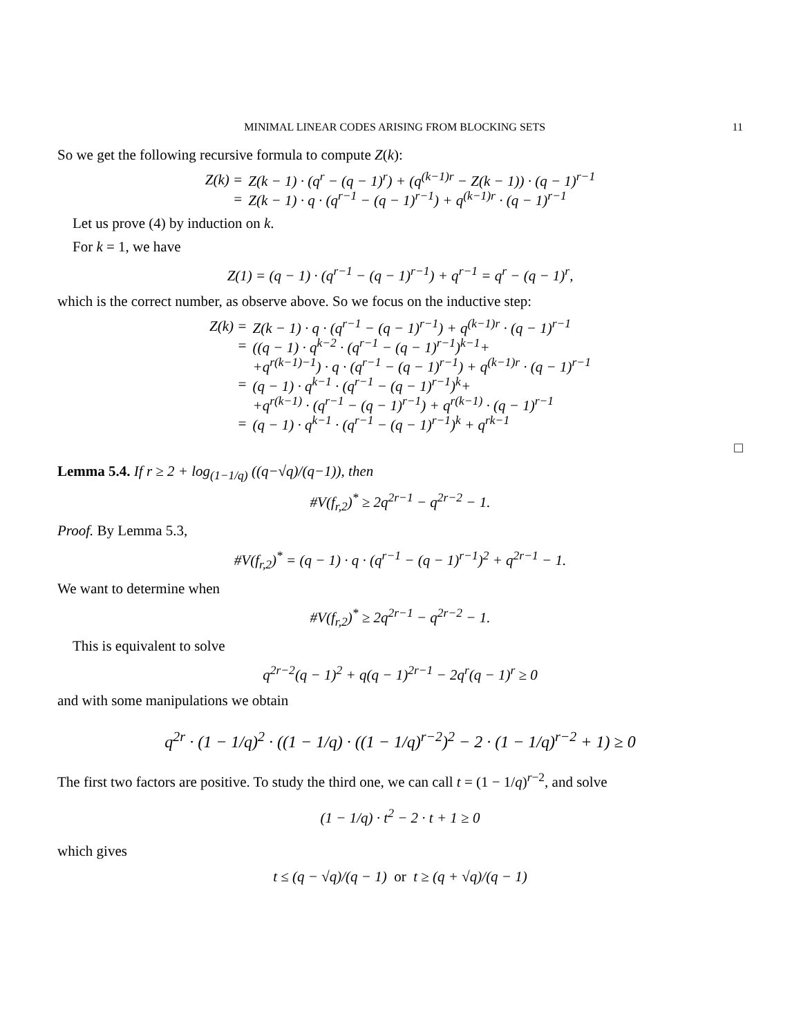MINIMAL LINEAR CODES ARISING FROM BLOCKING SETS 11
So we get the following recursive formula to compute Z(k):
| Z(k) = | Z(k − 1) · (q<sup>r</sup> − (q − 1)<sup>r</sup>) + (q<sup>(k−1)r</sup> − Z(k − 1)) · (q − 1)<sup>r−1</sup> |
| = | Z(k − 1) · q · (q<sup>r−1</sup> − (q − 1)<sup>r−1</sup>) + q<sup>(k−1)r</sup> · (q − 1)<sup>r−1</sup> |
Let us prove (4) by induction on k.
For k = 1, we have
Z(1) = (q − 1) · (q<sup>r−1</sup> − (q − 1)<sup>r−1</sup>) + q<sup>r−1</sup> = q<sup>r</sup> − (q − 1)<sup>r</sup>,
which is the correct number, as observe above. So we focus on the inductive step:
| Z(k) = | Z(k − 1) · q · (q<sup>r−1</sup> − (q − 1)<sup>r−1</sup>) + q<sup>(k−1)r</sup> · (q − 1)<sup>r−1</sup> |
| = | ((q − 1) · q<sup>k−2</sup> · (q<sup>r−1</sup> − (q − 1)<sup>r−1</sup>)<sup>k−1</sup>+ |
| | +q<sup>r(k−1)−1</sup>) · q · (q<sup>r−1</sup> − (q − 1)<sup>r−1</sup>) + q<sup>(k−1)r</sup> · (q − 1)<sup>r−1</sup> |
| = | (q − 1) · q<sup>k−1</sup> · (q<sup>r−1</sup> − (q − 1)<sup>r−1</sup>)<sup>k</sup>+ |
| | +q<sup>r(k−1)</sup> · (q<sup>r−1</sup> − (q − 1)<sup>r−1</sup>) + q<sup>r(k−1)</sup> · (q − 1)<sup>r−1</sup> |
| = | (q − 1) · q<sup>k−1</sup> · (q<sup>r−1</sup> − (q − 1)<sup>r−1</sup>)<sup>k</sup> + q<sup>rk−1</sup> |
□
Lemma 5.4. If r ≥ 2 + log<sub>(1−1/q)</sub> ((q−√q)/(q−1)), then
#V(f<sub>r,2</sub>)<sup>*</sup> ≥ 2q<sup>2r−1</sup> − q<sup>2r−2</sup> − 1.
Proof. By Lemma 5.3,
#V(f<sub>r,2</sub>)<sup>*</sup> = (q − 1) · q · (q<sup>r−1</sup> − (q − 1)<sup>r−1</sup>)<sup>2</sup> + q<sup>2r−1</sup> − 1.
We want to determine when
#V(f<sub>r,2</sub>)<sup>*</sup> ≥ 2q<sup>2r−1</sup> − q<sup>2r−2</sup> − 1.
This is equivalent to solve
q<sup>2r−2</sup>(q − 1)<sup>2</sup> + q(q − 1)<sup>2r−1</sup> − 2q<sup>r</sup>(q − 1)<sup>r</sup> ≥ 0
and with some manipulations we obtain
q<sup>2r</sup> · (1 − 1/q)<sup>2</sup> · ((1 − 1/q) · ((1 − 1/q)<sup>r−2</sup>)<sup>2</sup> − 2 · (1 − 1/q)<sup>r−2</sup> + 1) ≥ 0
The first two factors are positive. To study the third one, we can call t = (1 − 1/q)<sup>r−2</sup>, and solve
(1 − 1/q) · t<sup>2</sup> − 2 · t + 1 ≥ 0
which gives
t ≤ (q − √q)/(q − 1) or t ≥ (q + √q)/(q − 1)